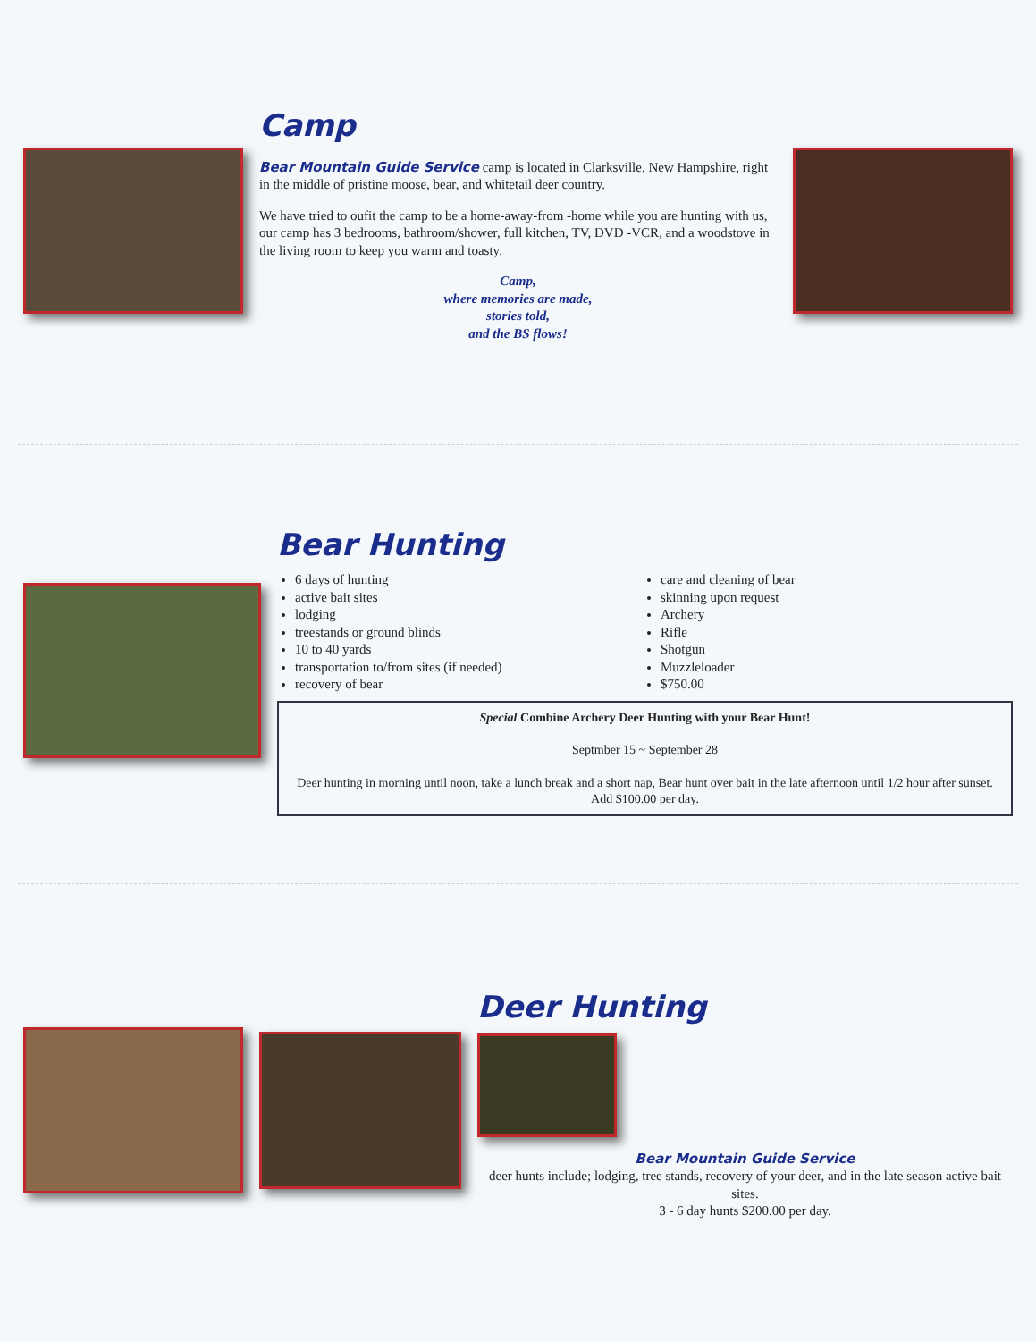Camp
Bear Mountain Guide Service camp is located in Clarksville, New Hampshire, right in the middle of pristine moose, bear, and whitetail deer country.
We have tried to oufit the camp to be a home-away-from -home while you are hunting with us, our camp has 3 bedrooms, bathroom/shower, full kitchen, TV, DVD -VCR, and a woodstove in the living room to keep you warm and toasty.
Camp,
where memories are made,
stories told,
and the BS flows!
Bear Hunting
6 days of hunting
active bait sites
lodging
treestands or ground blinds
10 to 40 yards
transportation to/from sites (if needed)
recovery of bear
care and cleaning of bear
skinning upon request
Archery
Rifle
Shotgun
Muzzleloader
$750.00
Special Combine Archery Deer Hunting with your Bear Hunt!
Septmber 15 ~ September 28
Deer hunting in morning until noon, take a lunch break and a short nap, Bear hunt over bait in the late afternoon until 1/2 hour after sunset.
Add $100.00 per day.
Deer Hunting
Bear Mountain Guide Service
deer hunts include; lodging, tree stands, recovery of your deer, and in the late season active bait sites.
3 - 6 day hunts $200.00 per day.